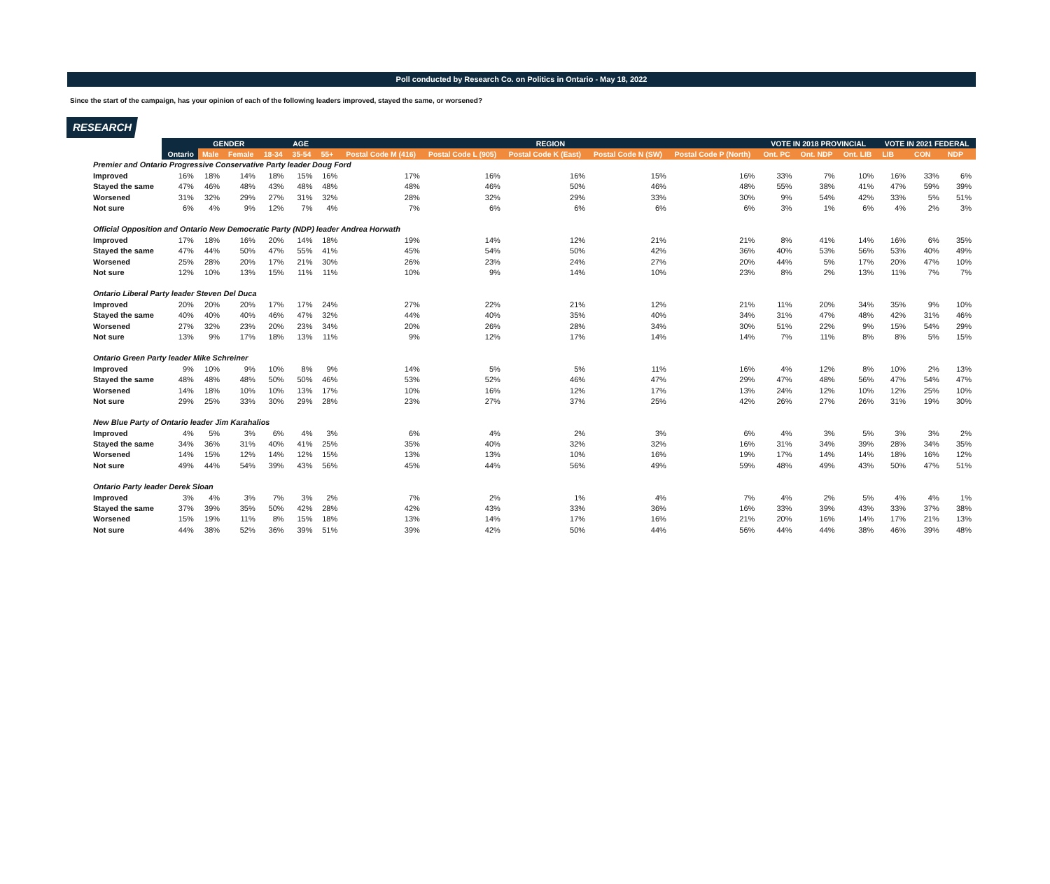Poll conducted by Research Co. on Politics in Ontario - May 18, 2022
Since the start of the campaign, has your opinion of each of the following leaders improved, stayed the same, or worsened?
RESEARCH
| | | GENDER | | AGE | | | REGION | | | | | VOTE IN 2018 PROVINCIAL | | | VOTE IN 2021 FEDERAL | | |
| --- | --- | --- | --- | --- | --- | --- | --- | --- | --- | --- | --- | --- | --- | --- | --- | --- | --- |
| | Ontario | Male | Female | 18-34 | 35-54 | 55+ | Postal Code M (416) | Postal Code L (905) | Postal Code K (East) | Postal Code N (SW) | Postal Code P (North) | Ont. PC | Ont. NDP | Ont. LIB | LIB | CON | NDP |
| Premier and Ontario Progressive Conservative Party leader Doug Ford | | | | | | | | | | | | | | | | | |
| Improved | 16% | 18% | 14% | 18% | 15% | 16% | 17% | 16% | 16% | 15% | 16% | 33% | 7% | 10% | 16% | 33% | 6% |
| Stayed the same | 47% | 46% | 48% | 43% | 48% | 48% | 48% | 46% | 50% | 46% | 48% | 55% | 38% | 41% | 47% | 59% | 39% |
| Worsened | 31% | 32% | 29% | 27% | 31% | 32% | 28% | 32% | 29% | 33% | 30% | 9% | 54% | 42% | 33% | 5% | 51% |
| Not sure | 6% | 4% | 9% | 12% | 7% | 4% | 7% | 6% | 6% | 6% | 6% | 3% | 1% | 6% | 4% | 2% | 3% |
| Official Opposition and Ontario New Democratic Party (NDP) leader Andrea Horwath | | | | | | | | | | | | | | | | | |
| Improved | 17% | 18% | 16% | 20% | 14% | 18% | 19% | 14% | 12% | 21% | 21% | 8% | 41% | 14% | 16% | 6% | 35% |
| Stayed the same | 47% | 44% | 50% | 47% | 55% | 41% | 45% | 54% | 50% | 42% | 36% | 40% | 53% | 56% | 53% | 40% | 49% |
| Worsened | 25% | 28% | 20% | 17% | 21% | 30% | 26% | 23% | 24% | 27% | 20% | 44% | 5% | 17% | 20% | 47% | 10% |
| Not sure | 12% | 10% | 13% | 15% | 11% | 11% | 10% | 9% | 14% | 10% | 23% | 8% | 2% | 13% | 11% | 7% | 7% |
| Ontario Liberal Party leader Steven Del Duca | | | | | | | | | | | | | | | | | |
| Improved | 20% | 20% | 20% | 17% | 17% | 24% | 27% | 22% | 21% | 12% | 21% | 11% | 20% | 34% | 35% | 9% | 10% |
| Stayed the same | 40% | 40% | 40% | 46% | 47% | 32% | 44% | 40% | 35% | 40% | 34% | 31% | 47% | 48% | 42% | 31% | 46% |
| Worsened | 27% | 32% | 23% | 20% | 23% | 34% | 20% | 26% | 28% | 34% | 30% | 51% | 22% | 9% | 15% | 54% | 29% |
| Not sure | 13% | 9% | 17% | 18% | 13% | 11% | 9% | 12% | 17% | 14% | 14% | 7% | 11% | 8% | 8% | 5% | 15% |
| Ontario Green Party leader Mike Schreiner | | | | | | | | | | | | | | | | | |
| Improved | 9% | 10% | 9% | 10% | 8% | 9% | 14% | 5% | 5% | 11% | 16% | 4% | 12% | 8% | 10% | 2% | 13% |
| Stayed the same | 48% | 48% | 48% | 50% | 50% | 46% | 53% | 52% | 46% | 47% | 29% | 47% | 48% | 56% | 47% | 54% | 47% |
| Worsened | 14% | 18% | 10% | 10% | 13% | 17% | 10% | 16% | 12% | 17% | 13% | 24% | 12% | 10% | 12% | 25% | 10% |
| Not sure | 29% | 25% | 33% | 30% | 29% | 28% | 23% | 27% | 37% | 25% | 42% | 26% | 27% | 26% | 31% | 19% | 30% |
| New Blue Party of Ontario leader Jim Karahalios | | | | | | | | | | | | | | | | | |
| Improved | 4% | 5% | 3% | 6% | 4% | 3% | 6% | 4% | 2% | 3% | 6% | 4% | 3% | 5% | 3% | 3% | 2% |
| Stayed the same | 34% | 36% | 31% | 40% | 41% | 25% | 35% | 40% | 32% | 32% | 16% | 31% | 34% | 39% | 28% | 34% | 35% |
| Worsened | 14% | 15% | 12% | 14% | 12% | 15% | 13% | 13% | 10% | 16% | 19% | 17% | 14% | 14% | 18% | 16% | 12% |
| Not sure | 49% | 44% | 54% | 39% | 43% | 56% | 45% | 44% | 56% | 49% | 59% | 48% | 49% | 43% | 50% | 47% | 51% |
| Ontario Party leader Derek Sloan | | | | | | | | | | | | | | | | | |
| Improved | 3% | 4% | 3% | 7% | 3% | 2% | 7% | 2% | 1% | 4% | 7% | 4% | 2% | 5% | 4% | 4% | 1% |
| Stayed the same | 37% | 39% | 35% | 50% | 42% | 28% | 42% | 43% | 33% | 36% | 16% | 33% | 39% | 43% | 33% | 37% | 38% |
| Worsened | 15% | 19% | 11% | 8% | 15% | 18% | 13% | 14% | 17% | 16% | 21% | 20% | 16% | 14% | 17% | 21% | 13% |
| Not sure | 44% | 38% | 52% | 36% | 39% | 51% | 39% | 42% | 50% | 44% | 56% | 44% | 44% | 38% | 46% | 39% | 48% |